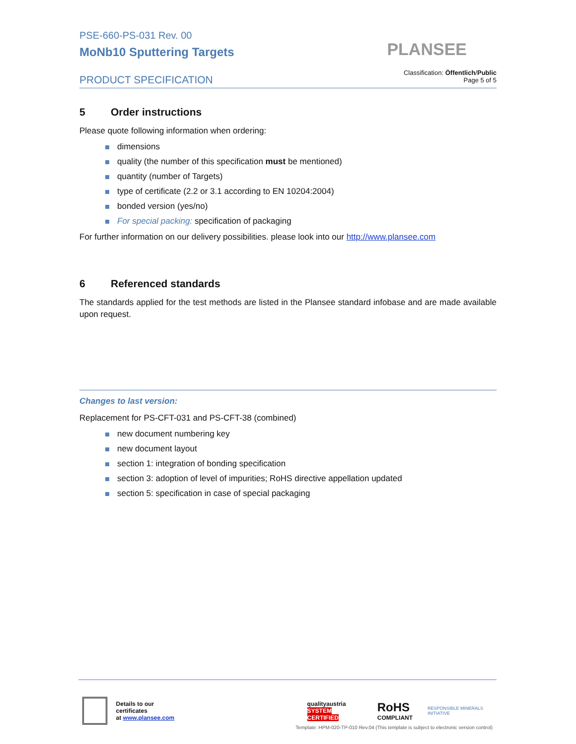PSE-660-PS-031 Rev. 00
MoNb10 Sputtering Targets
PRODUCT SPECIFICATION
PLANSEE
Classification: Öffentlich/Public
Page 5 of 5
5 Order instructions
Please quote following information when ordering:
dimensions
quality (the number of this specification must be mentioned)
quantity (number of Targets)
type of certificate (2.2 or 3.1 according to EN 10204:2004)
bonded version (yes/no)
For special packing: specification of packaging
For further information on our delivery possibilities. please look into our http://www.plansee.com
6 Referenced standards
The standards applied for the test methods are listed in the Plansee standard infobase and are made available upon request.
Changes to last version:
Replacement for PS-CFT-031 and PS-CFT-38 (combined)
new document numbering key
new document layout
section 1: integration of bonding specification
section 3: adoption of level of impurities; RoHS directive appellation updated
section 5: specification in case of special packaging
Details to our certificates
at www.plansee.com
qualityaustria
SYSTEM CERTIFIED
RoHS
COMPLIANT
RESPONSIBLE MINERALS INITIATIVE
Template: HPM-020-TP-010 Rev.04 (This template is subject to electronic version control)